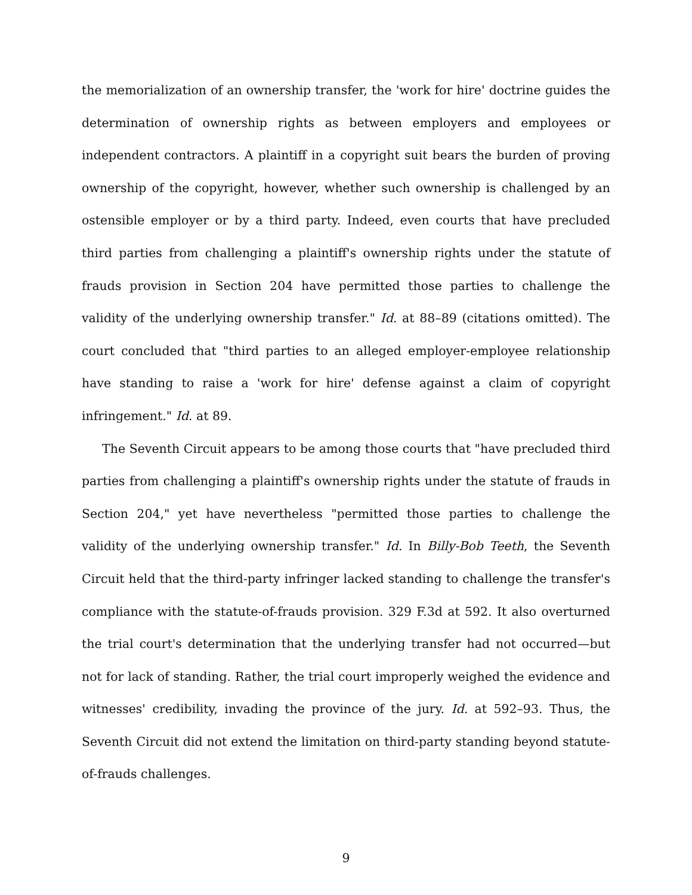the memorialization of an ownership transfer, the 'work for hire' doctrine guides the determination of ownership rights as between employers and employees or independent contractors. A plaintiff in a copyright suit bears the burden of proving ownership of the copyright, however, whether such ownership is challenged by an ostensible employer or by a third party. Indeed, even courts that have precluded third parties from challenging a plaintiff's ownership rights under the statute of frauds provision in Section 204 have permitted those parties to challenge the validity of the underlying ownership transfer." Id. at 88–89 (citations omitted). The court concluded that "third parties to an alleged employer-employee relationship have standing to raise a 'work for hire' defense against a claim of copyright infringement." Id. at 89.
The Seventh Circuit appears to be among those courts that "have precluded third parties from challenging a plaintiff's ownership rights under the statute of frauds in Section 204," yet have nevertheless "permitted those parties to challenge the validity of the underlying ownership transfer." Id. In Billy-Bob Teeth, the Seventh Circuit held that the third-party infringer lacked standing to challenge the transfer's compliance with the statute-of-frauds provision. 329 F.3d at 592. It also overturned the trial court's determination that the underlying transfer had not occurred—but not for lack of standing. Rather, the trial court improperly weighed the evidence and witnesses' credibility, invading the province of the jury. Id. at 592–93. Thus, the Seventh Circuit did not extend the limitation on third-party standing beyond statute-of-frauds challenges.
9